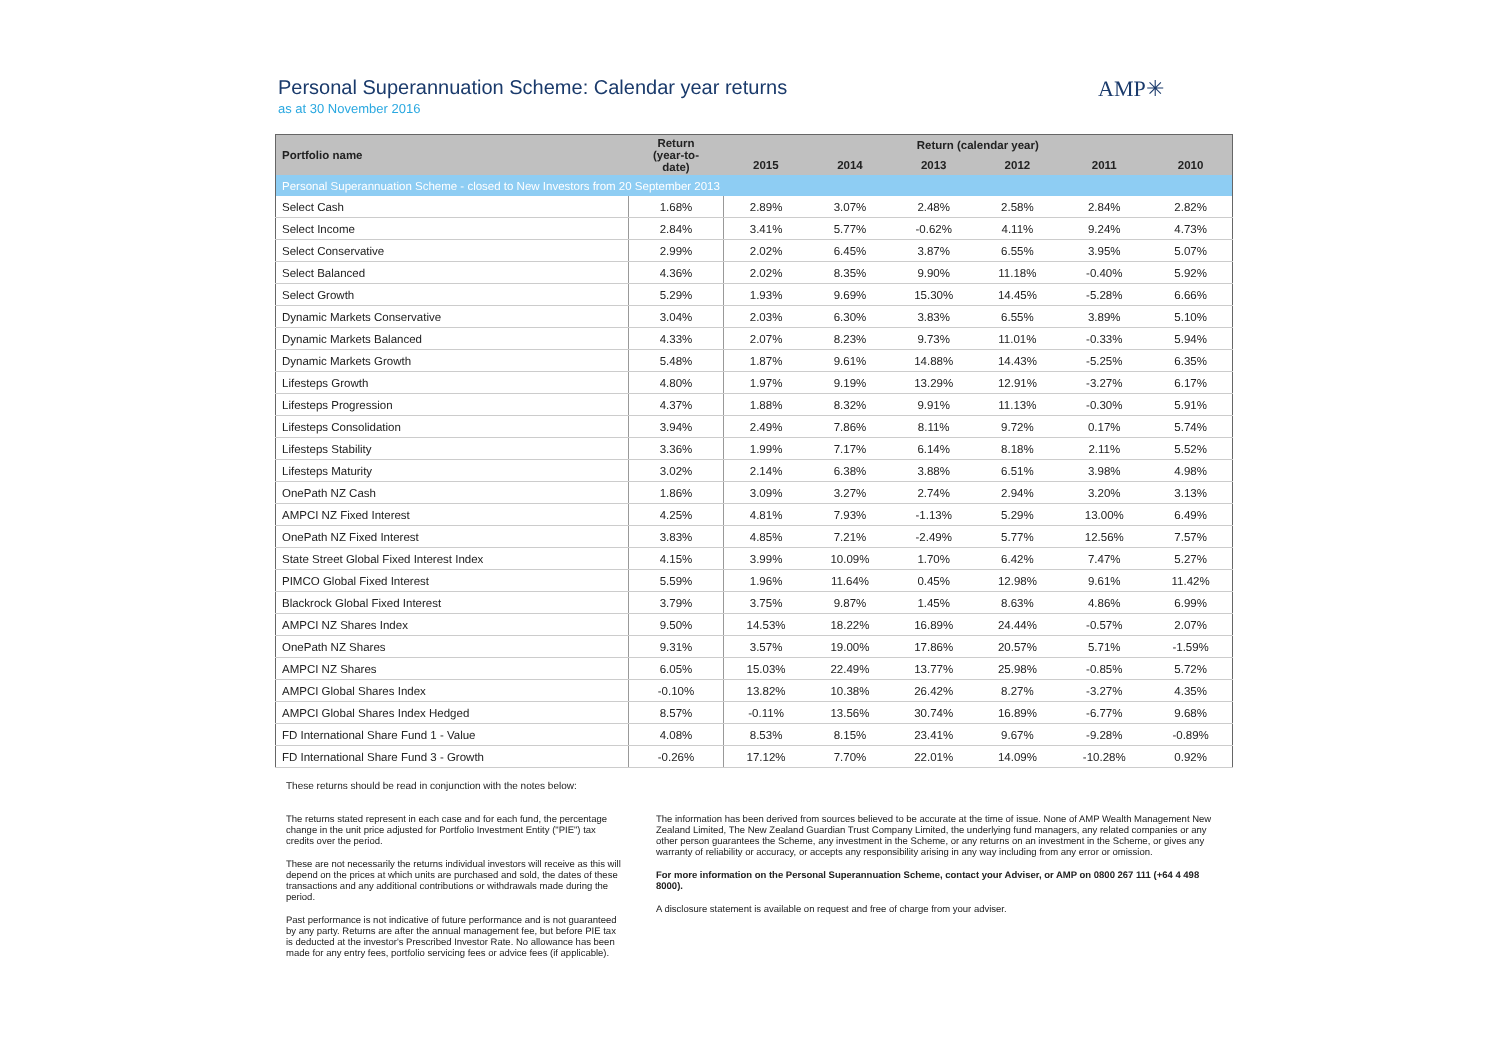Personal Superannuation Scheme: Calendar year returns
as at 30 November 2016
AMP✳
| Portfolio name | Return (year-to- date) | Return (calendar year) | | | | | |
| --- | --- | --- | --- | --- | --- | --- | --- |
| | | 2015 | 2014 | 2013 | 2012 | 2011 | 2010 |
| Personal Superannuation Scheme - closed to New Investors from 20 September 2013 | | | | | | | |
| Select Cash | 1.68% | 2.89% | 3.07% | 2.48% | 2.58% | 2.84% | 2.82% |
| Select Income | 2.84% | 3.41% | 5.77% | -0.62% | 4.11% | 9.24% | 4.73% |
| Select Conservative | 2.99% | 2.02% | 6.45% | 3.87% | 6.55% | 3.95% | 5.07% |
| Select Balanced | 4.36% | 2.02% | 8.35% | 9.90% | 11.18% | -0.40% | 5.92% |
| Select Growth | 5.29% | 1.93% | 9.69% | 15.30% | 14.45% | -5.28% | 6.66% |
| Dynamic Markets Conservative | 3.04% | 2.03% | 6.30% | 3.83% | 6.55% | 3.89% | 5.10% |
| Dynamic Markets Balanced | 4.33% | 2.07% | 8.23% | 9.73% | 11.01% | -0.33% | 5.94% |
| Dynamic Markets Growth | 5.48% | 1.87% | 9.61% | 14.88% | 14.43% | -5.25% | 6.35% |
| Lifesteps Growth | 4.80% | 1.97% | 9.19% | 13.29% | 12.91% | -3.27% | 6.17% |
| Lifesteps Progression | 4.37% | 1.88% | 8.32% | 9.91% | 11.13% | -0.30% | 5.91% |
| Lifesteps Consolidation | 3.94% | 2.49% | 7.86% | 8.11% | 9.72% | 0.17% | 5.74% |
| Lifesteps Stability | 3.36% | 1.99% | 7.17% | 6.14% | 8.18% | 2.11% | 5.52% |
| Lifesteps Maturity | 3.02% | 2.14% | 6.38% | 3.88% | 6.51% | 3.98% | 4.98% |
| OnePath NZ Cash | 1.86% | 3.09% | 3.27% | 2.74% | 2.94% | 3.20% | 3.13% |
| AMPCI NZ Fixed Interest | 4.25% | 4.81% | 7.93% | -1.13% | 5.29% | 13.00% | 6.49% |
| OnePath NZ Fixed Interest | 3.83% | 4.85% | 7.21% | -2.49% | 5.77% | 12.56% | 7.57% |
| State Street Global Fixed Interest Index | 4.15% | 3.99% | 10.09% | 1.70% | 6.42% | 7.47% | 5.27% |
| PIMCO Global Fixed Interest | 5.59% | 1.96% | 11.64% | 0.45% | 12.98% | 9.61% | 11.42% |
| Blackrock Global Fixed Interest | 3.79% | 3.75% | 9.87% | 1.45% | 8.63% | 4.86% | 6.99% |
| AMPCI NZ Shares Index | 9.50% | 14.53% | 18.22% | 16.89% | 24.44% | -0.57% | 2.07% |
| OnePath NZ Shares | 9.31% | 3.57% | 19.00% | 17.86% | 20.57% | 5.71% | -1.59% |
| AMPCI NZ Shares | 6.05% | 15.03% | 22.49% | 13.77% | 25.98% | -0.85% | 5.72% |
| AMPCI Global Shares Index | -0.10% | 13.82% | 10.38% | 26.42% | 8.27% | -3.27% | 4.35% |
| AMPCI Global Shares Index Hedged | 8.57% | -0.11% | 13.56% | 30.74% | 16.89% | -6.77% | 9.68% |
| FD International Share Fund 1 - Value | 4.08% | 8.53% | 8.15% | 23.41% | 9.67% | -9.28% | -0.89% |
| FD International Share Fund 3 - Growth | -0.26% | 17.12% | 7.70% | 22.01% | 14.09% | -10.28% | 0.92% |
These returns should be read in conjunction with the notes below:
The returns stated represent in each case and for each fund, the percentage change in the unit price adjusted for Portfolio Investment Entity ("PIE") tax credits over the period.
These are not necessarily the returns individual investors will receive as this will depend on the prices at which units are purchased and sold, the dates of these transactions and any additional contributions or withdrawals made during the period.
Past performance is not indicative of future performance and is not guaranteed by any party. Returns are after the annual management fee, but before PIE tax is deducted at the investor's Prescribed Investor Rate. No allowance has been made for any entry fees, portfolio servicing fees or advice fees (if applicable).
The information has been derived from sources believed to be accurate at the time of issue. None of AMP Wealth Management New Zealand Limited, The New Zealand Guardian Trust Company Limited, the underlying fund managers, any related companies or any other person guarantees the Scheme, any investment in the Scheme, or any returns on an investment in the Scheme, or gives any warranty of reliability or accuracy, or accepts any responsibility arising in any way including from any error or omission.
For more information on the Personal Superannuation Scheme, contact your Adviser, or AMP on 0800 267 111 (+64 4 498 8000).
A disclosure statement is available on request and free of charge from your adviser.